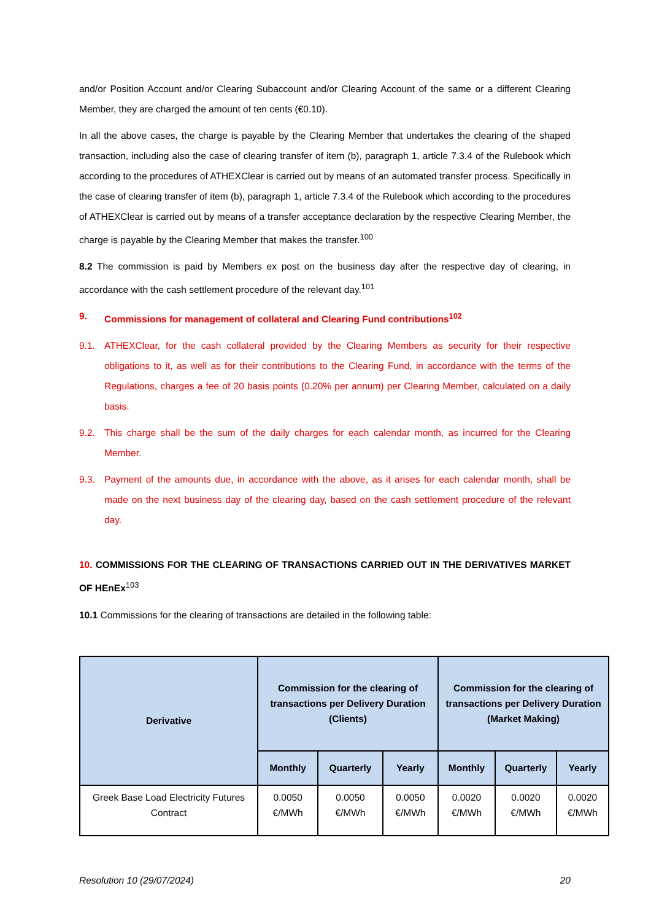and/or Position Account and/or Clearing Subaccount and/or Clearing Account of the same or a different Clearing Member, they are charged the amount of ten cents (€0.10).
In all the above cases, the charge is payable by the Clearing Member that undertakes the clearing of the shaped transaction, including also the case of clearing transfer of item (b), paragraph 1, article 7.3.4 of the Rulebook which according to the procedures of ATHEXClear is carried out by means of an automated transfer process. Specifically in the case of clearing transfer of item (b), paragraph 1, article 7.3.4 of the Rulebook which according to the procedures of ATHEXClear is carried out by means of a transfer acceptance declaration by the respective Clearing Member, the charge is payable by the Clearing Member that makes the transfer.<sup>100</sup>
8.2 The commission is paid by Members ex post on the business day after the respective day of clearing, in accordance with the cash settlement procedure of the relevant day.<sup>101</sup>
9. Commissions for management of collateral and Clearing Fund contributions<sup>102</sup>
9.1. ATHEXClear, for the cash collateral provided by the Clearing Members as security for their respective obligations to it, as well as for their contributions to the Clearing Fund, in accordance with the terms of the Regulations, charges a fee of 20 basis points (0.20% per annum) per Clearing Member, calculated on a daily basis.
9.2. This charge shall be the sum of the daily charges for each calendar month, as incurred for the Clearing Member.
9.3. Payment of the amounts due, in accordance with the above, as it arises for each calendar month, shall be made on the next business day of the clearing day, based on the cash settlement procedure of the relevant day.
10. COMMISSIONS FOR THE CLEARING OF TRANSACTIONS CARRIED OUT IN THE DERIVATIVES MARKET OF HEnEx<sup>103</sup>
10.1 Commissions for the clearing of transactions are detailed in the following table:
| Derivative | Commission for the clearing of transactions per Delivery Duration (Clients) | | | Commission for the clearing of transactions per Delivery Duration (Market Making) | | |
| --- | --- | --- | --- | --- | --- | --- |
| | Monthly | Quarterly | Yearly | Monthly | Quarterly | Yearly |
| Greek Base Load Electricity Futures Contract | 0.0050 €/MWh | 0.0050 €/MWh | 0.0050 €/MWh | 0.0020 €/MWh | 0.0020 €/MWh | 0.0020 €/MWh |
Resolution 10 (29/07/2024) 20